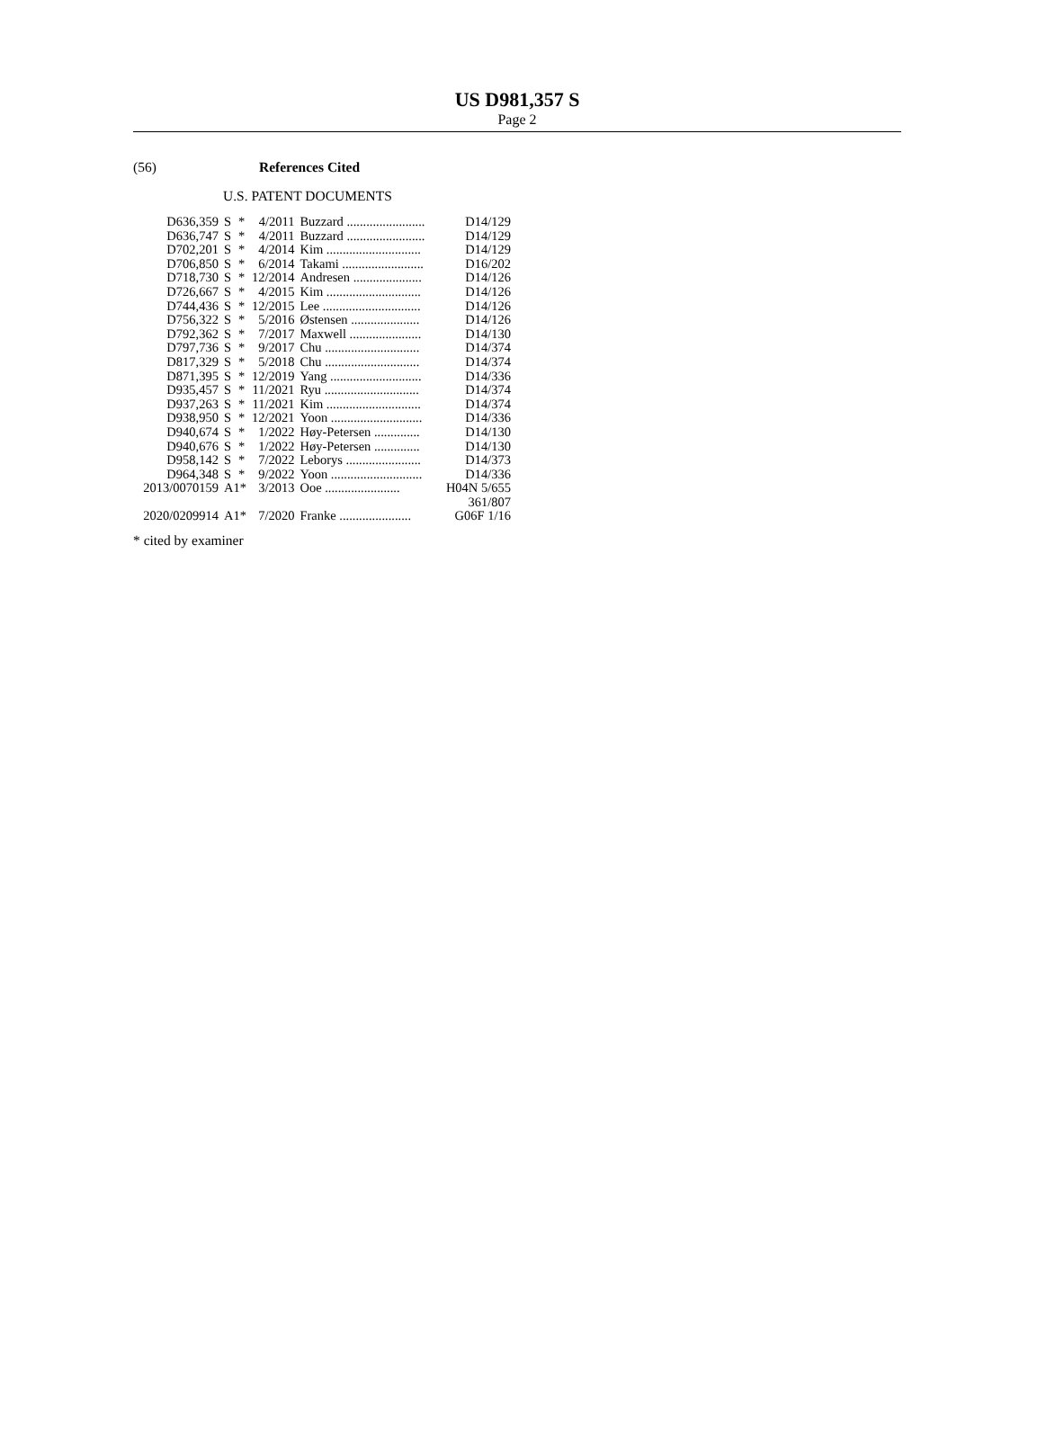US D981,357 S
Page 2
(56) References Cited
U.S. PATENT DOCUMENTS
| D636,359 | S | * | 4/2011 | Buzzard ........................ | D14/129 |
| D636,747 | S | * | 4/2011 | Buzzard ........................ | D14/129 |
| D702,201 | S | * | 4/2014 | Kim ............................. | D14/129 |
| D706,850 | S | * | 6/2014 | Takami ......................... | D16/202 |
| D718,730 | S | * | 12/2014 | Andresen ..................... | D14/126 |
| D726,667 | S | * | 4/2015 | Kim ............................. | D14/126 |
| D744,436 | S | * | 12/2015 | Lee .............................. | D14/126 |
| D756,322 | S | * | 5/2016 | Østensen ..................... | D14/126 |
| D792,362 | S | * | 7/2017 | Maxwell ...................... | D14/130 |
| D797,736 | S | * | 9/2017 | Chu ............................. | D14/374 |
| D817,329 | S | * | 5/2018 | Chu ............................. | D14/374 |
| D871,395 | S | * | 12/2019 | Yang ............................ | D14/336 |
| D935,457 | S | * | 11/2021 | Ryu ............................. | D14/374 |
| D937,263 | S | * | 11/2021 | Kim ............................. | D14/374 |
| D938,950 | S | * | 12/2021 | Yoon ............................ | D14/336 |
| D940,674 | S | * | 1/2022 | Høy-Petersen .............. | D14/130 |
| D940,676 | S | * | 1/2022 | Høy-Petersen .............. | D14/130 |
| D958,142 | S | * | 7/2022 | Leborys ....................... | D14/373 |
| D964,348 | S | * | 9/2022 | Yoon ............................ | D14/336 |
| 2013/0070159 | A1* | | 3/2013 | Ooe ....................... | H04N 5/655 |
| | | | | | 361/807 |
| 2020/0209914 | A1* | | 7/2020 | Franke ...................... | G06F 1/16 |
* cited by examiner